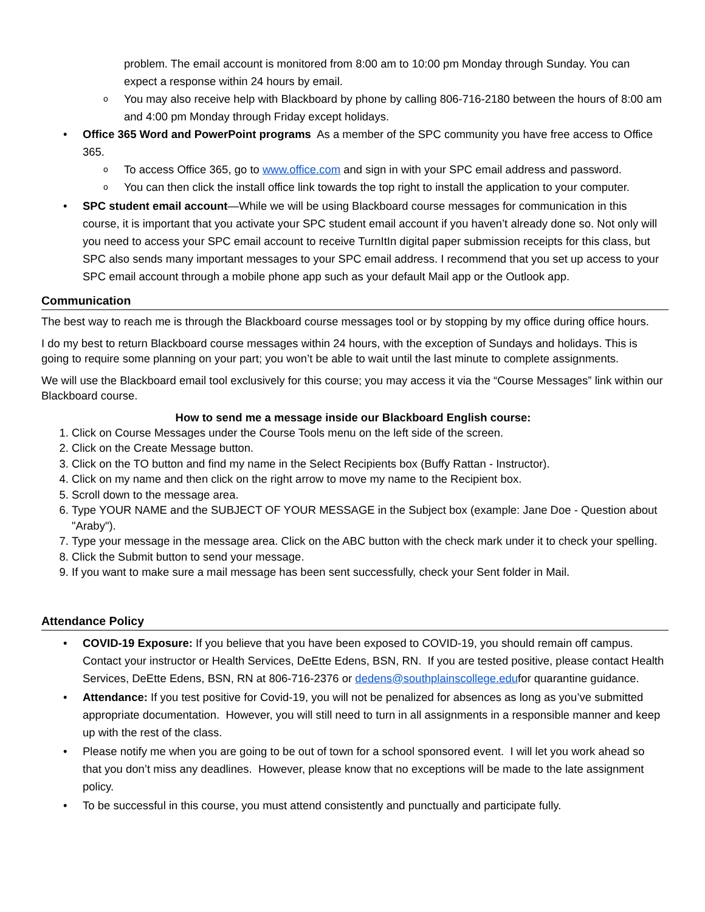problem. The email account is monitored from 8:00 am to 10:00 pm Monday through Sunday. You can expect a response within 24 hours by email.
o You may also receive help with Blackboard by phone by calling 806-716-2180 between the hours of 8:00 am and 4:00 pm Monday through Friday except holidays.
• Office 365 Word and PowerPoint programs As a member of the SPC community you have free access to Office 365.
o To access Office 365, go to www.office.com and sign in with your SPC email address and password.
o You can then click the install office link towards the top right to install the application to your computer.
• SPC student email account—While we will be using Blackboard course messages for communication in this course, it is important that you activate your SPC student email account if you haven’t already done so. Not only will you need to access your SPC email account to receive TurnItIn digital paper submission receipts for this class, but SPC also sends many important messages to your SPC email address. I recommend that you set up access to your SPC email account through a mobile phone app such as your default Mail app or the Outlook app.
Communication
The best way to reach me is through the Blackboard course messages tool or by stopping by my office during office hours.
I do my best to return Blackboard course messages within 24 hours, with the exception of Sundays and holidays. This is going to require some planning on your part; you won’t be able to wait until the last minute to complete assignments.
We will use the Blackboard email tool exclusively for this course; you may access it via the “Course Messages” link within our Blackboard course.
How to send me a message inside our Blackboard English course:
1. Click on Course Messages under the Course Tools menu on the left side of the screen.
2. Click on the Create Message button.
3. Click on the TO button and find my name in the Select Recipients box (Buffy Rattan - Instructor).
4. Click on my name and then click on the right arrow to move my name to the Recipient box.
5. Scroll down to the message area.
6. Type YOUR NAME and the SUBJECT OF YOUR MESSAGE in the Subject box (example: Jane Doe - Question about "Araby").
7. Type your message in the message area. Click on the ABC button with the check mark under it to check your spelling.
8. Click the Submit button to send your message.
9. If you want to make sure a mail message has been sent successfully, check your Sent folder in Mail.
Attendance Policy
• COVID-19 Exposure: If you believe that you have been exposed to COVID-19, you should remain off campus. Contact your instructor or Health Services, DeEtte Edens, BSN, RN. If you are tested positive, please contact Health Services, DeEtte Edens, BSN, RN at 806-716-2376 or dedens@southplainscollege.edufor quarantine guidance.
• Attendance: If you test positive for Covid-19, you will not be penalized for absences as long as you’ve submitted appropriate documentation. However, you will still need to turn in all assignments in a responsible manner and keep up with the rest of the class.
• Please notify me when you are going to be out of town for a school sponsored event. I will let you work ahead so that you don’t miss any deadlines. However, please know that no exceptions will be made to the late assignment policy.
• To be successful in this course, you must attend consistently and punctually and participate fully.